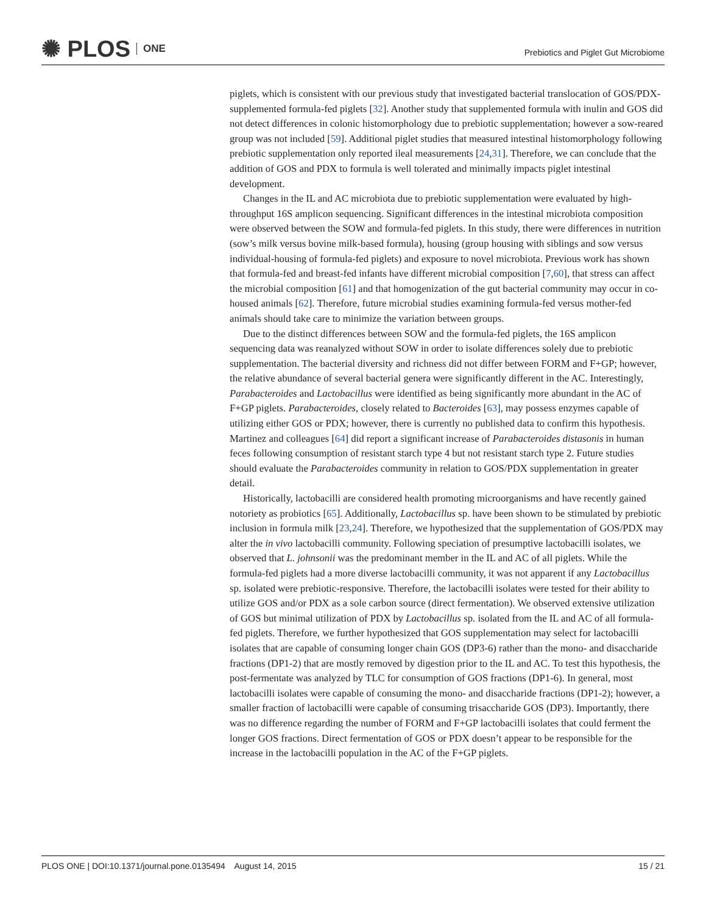✺ PLOS ONE
Prebiotics and Piglet Gut Microbiome
piglets, which is consistent with our previous study that investigated bacterial translocation of GOS/PDX-supplemented formula-fed piglets [32]. Another study that supplemented formula with inulin and GOS did not detect differences in colonic histomorphology due to prebiotic supplementation; however a sow-reared group was not included [59]. Additional piglet studies that measured intestinal histomorphology following prebiotic supplementation only reported ileal measurements [24,31]. Therefore, we can conclude that the addition of GOS and PDX to formula is well tolerated and minimally impacts piglet intestinal development.
Changes in the IL and AC microbiota due to prebiotic supplementation were evaluated by high-throughput 16S amplicon sequencing. Significant differences in the intestinal microbiota composition were observed between the SOW and formula-fed piglets. In this study, there were differences in nutrition (sow’s milk versus bovine milk-based formula), housing (group housing with siblings and sow versus individual-housing of formula-fed piglets) and exposure to novel microbiota. Previous work has shown that formula-fed and breast-fed infants have different microbial composition [7,60], that stress can affect the microbial composition [61] and that homogenization of the gut bacterial community may occur in co-housed animals [62]. Therefore, future microbial studies examining formula-fed versus mother-fed animals should take care to minimize the variation between groups.
Due to the distinct differences between SOW and the formula-fed piglets, the 16S amplicon sequencing data was reanalyzed without SOW in order to isolate differences solely due to prebiotic supplementation. The bacterial diversity and richness did not differ between FORM and F+GP; however, the relative abundance of several bacterial genera were significantly different in the AC. Interestingly, Parabacteroides and Lactobacillus were identified as being significantly more abundant in the AC of F+GP piglets. Parabacteroides, closely related to Bacteroides [63], may possess enzymes capable of utilizing either GOS or PDX; however, there is currently no published data to confirm this hypothesis. Martinez and colleagues [64] did report a significant increase of Parabacteroides distasonis in human feces following consumption of resistant starch type 4 but not resistant starch type 2. Future studies should evaluate the Parabacteroides community in relation to GOS/PDX supplementation in greater detail.
Historically, lactobacilli are considered health promoting microorganisms and have recently gained notoriety as probiotics [65]. Additionally, Lactobacillus sp. have been shown to be stimulated by prebiotic inclusion in formula milk [23,24]. Therefore, we hypothesized that the supplementation of GOS/PDX may alter the in vivo lactobacilli community. Following speciation of presumptive lactobacilli isolates, we observed that L. johnsonii was the predominant member in the IL and AC of all piglets. While the formula-fed piglets had a more diverse lactobacilli community, it was not apparent if any Lactobacillus sp. isolated were prebiotic-responsive. Therefore, the lactobacilli isolates were tested for their ability to utilize GOS and/or PDX as a sole carbon source (direct fermentation). We observed extensive utilization of GOS but minimal utilization of PDX by Lactobacillus sp. isolated from the IL and AC of all formula-fed piglets. Therefore, we further hypothesized that GOS supplementation may select for lactobacilli isolates that are capable of consuming longer chain GOS (DP3-6) rather than the mono- and disaccharide fractions (DP1-2) that are mostly removed by digestion prior to the IL and AC. To test this hypothesis, the post-fermentate was analyzed by TLC for consumption of GOS fractions (DP1-6). In general, most lactobacilli isolates were capable of consuming the mono- and disaccharide fractions (DP1-2); however, a smaller fraction of lactobacilli were capable of consuming trisaccharide GOS (DP3). Importantly, there was no difference regarding the number of FORM and F+GP lactobacilli isolates that could ferment the longer GOS fractions. Direct fermentation of GOS or PDX doesn’t appear to be responsible for the increase in the lactobacilli population in the AC of the F+GP piglets.
PLOS ONE | DOI:10.1371/journal.pone.0135494 August 14, 2015
15 / 21